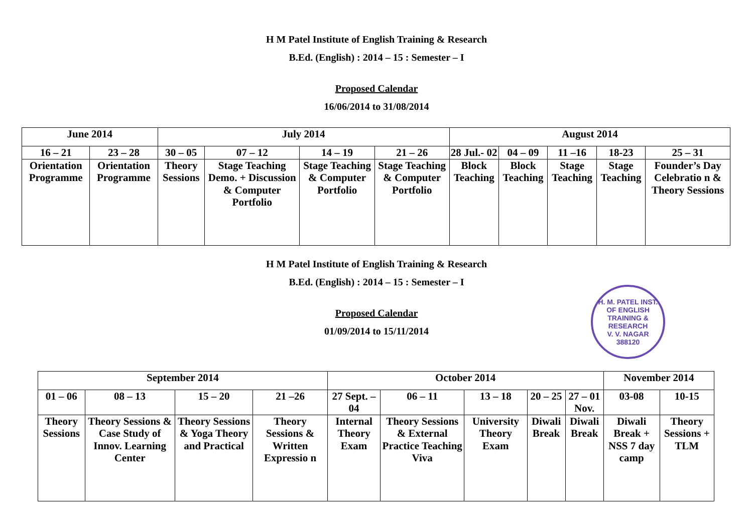H M Patel Institute of English Training & Research
B.Ed. (English) : 2014 – 15 : Semester – I
Proposed Calendar
16/06/2014 to 31/08/2014
| June 2014 | | July 2014 | | | | August 2014 | | | | |
| 16 – 21 | 23 – 28 | 30 – 05 | 07 – 12 | 14 – 19 | 21 – 26 | 28 Jul.- 02 | 04 – 09 | 11 –16 | 18-23 | 25 – 31 |
| Orientation Programme | Orientation Programme | Theory Sessions | Stage Teaching Demo. + Discussion & Computer Portfolio | Stage Teaching & Computer Portfolio | Stage Teaching & Computer Portfolio | Block Teaching | Block Teaching | Stage Teaching | Stage Teaching | Founder’s Day Celebratio n & Theory Sessions |
H M Patel Institute of English Training & Research
B.Ed. (English) : 2014 – 15 : Semester – I
Proposed Calendar
01/09/2014 to 15/11/2014
H. M. PATEL INST. OF ENGLISH TRAINING & RESEARCH
V. V. NAGAR
388120
| September 2014 | | | | October 2014 | | | | | November 2014 | |
| 01 – 06 | 08 – 13 | 15 – 20 | 21 –26 | 27 Sept. – 04 | 06 – 11 | 13 – 18 | 20 – 25 | 27 – 01 Nov. | 03-08 | 10-15 |
| Theory Sessions | Theory Sessions & Case Study of Innov. Learning Center | Theory Sessions & Yoga Theory and Practical | Theory Sessions & Written Expressio n | Internal Theory Exam | Theory Sessions & External Practice Teaching Viva | University Theory Exam | Diwali Break | Diwali Break | Diwali Break + NSS 7 day camp | Theory Sessions + TLM |